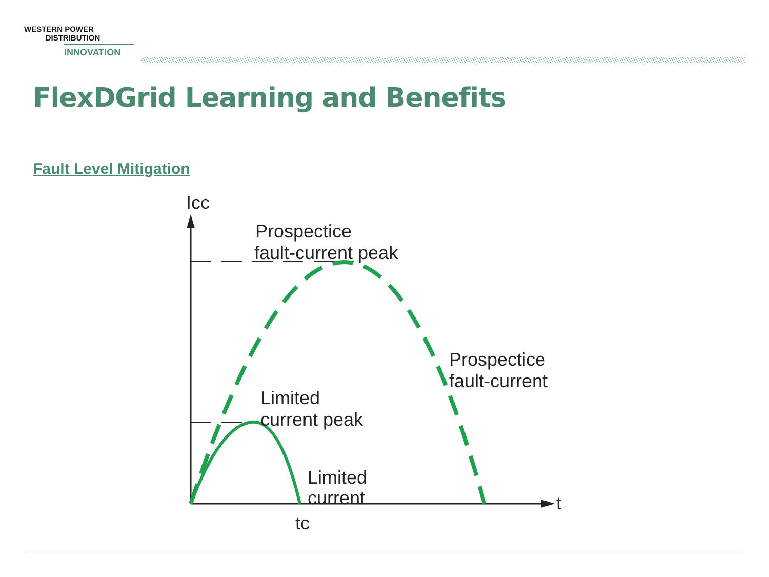WESTERN POWER
DISTRIBUTION
INNOVATION
FlexDGrid Learning and Benefits
Fault Level Mitigation
Icc
Prospectice
fault-current peak
Prospectice
fault-current
Limited
current peak
Limited
current
t
tc